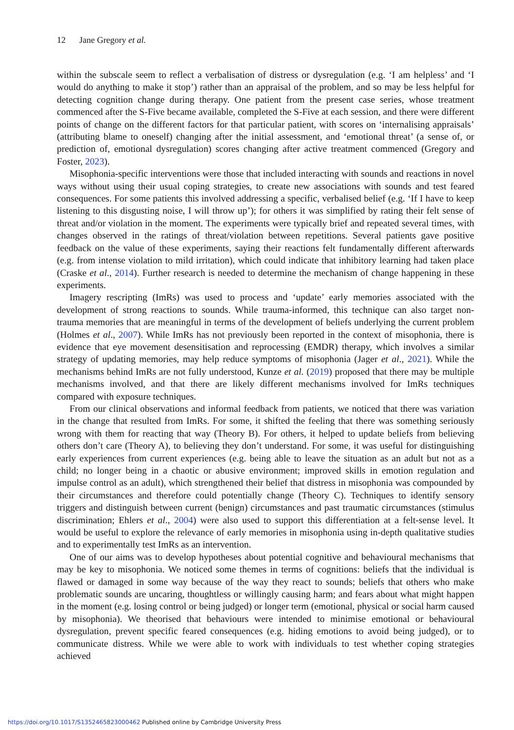12 Jane Gregory et al.
within the subscale seem to reflect a verbalisation of distress or dysregulation (e.g. ‘I am helpless’ and ‘I would do anything to make it stop’) rather than an appraisal of the problem, and so may be less helpful for detecting cognition change during therapy. One patient from the present case series, whose treatment commenced after the S-Five became available, completed the S-Five at each session, and there were different points of change on the different factors for that particular patient, with scores on ‘internalising appraisals’ (attributing blame to oneself) changing after the initial assessment, and ‘emotional threat’ (a sense of, or prediction of, emotional dysregulation) scores changing after active treatment commenced (Gregory and Foster, 2023).
Misophonia-specific interventions were those that included interacting with sounds and reactions in novel ways without using their usual coping strategies, to create new associations with sounds and test feared consequences. For some patients this involved addressing a specific, verbalised belief (e.g. ‘If I have to keep listening to this disgusting noise, I will throw up’); for others it was simplified by rating their felt sense of threat and/or violation in the moment. The experiments were typically brief and repeated several times, with changes observed in the ratings of threat/violation between repetitions. Several patients gave positive feedback on the value of these experiments, saying their reactions felt fundamentally different afterwards (e.g. from intense violation to mild irritation), which could indicate that inhibitory learning had taken place (Craske et al., 2014). Further research is needed to determine the mechanism of change happening in these experiments.
Imagery rescripting (ImRs) was used to process and ‘update’ early memories associated with the development of strong reactions to sounds. While trauma-informed, this technique can also target non-trauma memories that are meaningful in terms of the development of beliefs underlying the current problem (Holmes et al., 2007). While ImRs has not previously been reported in the context of misophonia, there is evidence that eye movement desensitisation and reprocessing (EMDR) therapy, which involves a similar strategy of updating memories, may help reduce symptoms of misophonia (Jager et al., 2021). While the mechanisms behind ImRs are not fully understood, Kunze et al. (2019) proposed that there may be multiple mechanisms involved, and that there are likely different mechanisms involved for ImRs techniques compared with exposure techniques.
From our clinical observations and informal feedback from patients, we noticed that there was variation in the change that resulted from ImRs. For some, it shifted the feeling that there was something seriously wrong with them for reacting that way (Theory B). For others, it helped to update beliefs from believing others don’t care (Theory A), to believing they don’t understand. For some, it was useful for distinguishing early experiences from current experiences (e.g. being able to leave the situation as an adult but not as a child; no longer being in a chaotic or abusive environment; improved skills in emotion regulation and impulse control as an adult), which strengthened their belief that distress in misophonia was compounded by their circumstances and therefore could potentially change (Theory C). Techniques to identify sensory triggers and distinguish between current (benign) circumstances and past traumatic circumstances (stimulus discrimination; Ehlers et al., 2004) were also used to support this differentiation at a felt-sense level. It would be useful to explore the relevance of early memories in misophonia using in-depth qualitative studies and to experimentally test ImRs as an intervention.
One of our aims was to develop hypotheses about potential cognitive and behavioural mechanisms that may be key to misophonia. We noticed some themes in terms of cognitions: beliefs that the individual is flawed or damaged in some way because of the way they react to sounds; beliefs that others who make problematic sounds are uncaring, thoughtless or willingly causing harm; and fears about what might happen in the moment (e.g. losing control or being judged) or longer term (emotional, physical or social harm caused by misophonia). We theorised that behaviours were intended to minimise emotional or behavioural dysregulation, prevent specific feared consequences (e.g. hiding emotions to avoid being judged), or to communicate distress. While we were able to work with individuals to test whether coping strategies achieved
https://doi.org/10.1017/S1352465823000462 Published online by Cambridge University Press